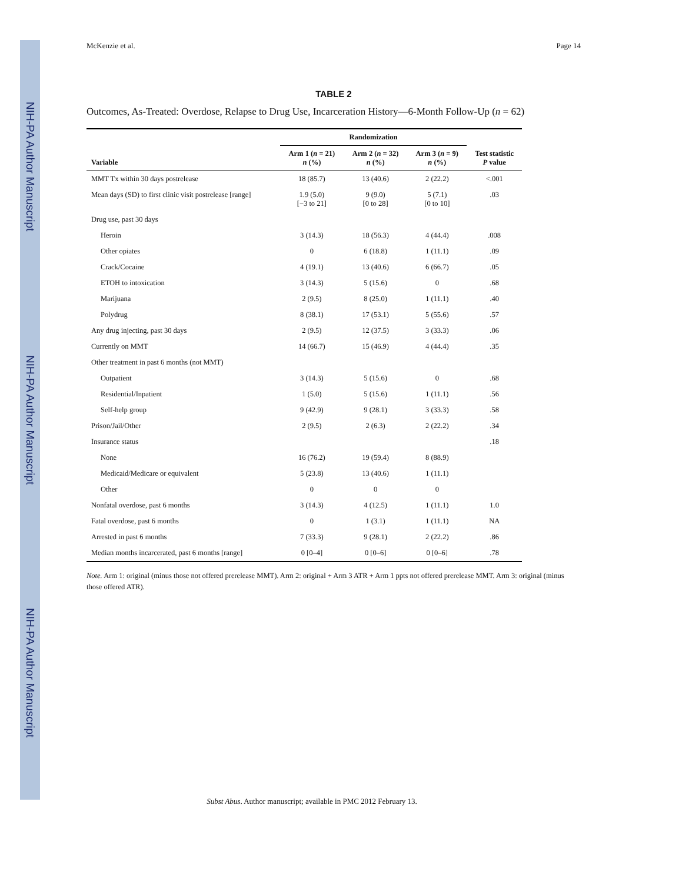NIH-PA Author Manuscript
NIH-PA Author Manuscript
NIH-PA Author Manuscript
McKenzie et al. Page 14
TABLE 2
Outcomes, As-Treated: Overdose, Relapse to Drug Use, Incarceration History—6-Month Follow-Up (n = 62)
| | Randomization | | | |
| --- | --- | --- | --- | --- |
| Variable | Arm 1 ( n = 21) n (%) | Arm 2 ( n = 32) n (%) | Arm 3 ( n = 9) n (%) | Test statistic P value |
| MMT Tx within 30 days postrelease | 18 (85.7) | 13 (40.6) | 2 (22.2) | <.001 |
| Mean days (SD) to first clinic visit postrelease [range] | 1.9 (5.0) [−3 to 21] | 9 (9.0) [0 to 28] | 5 (7.1) [0 to 10] | .03 |
| Drug use, past 30 days | | | | |
| Heroin | 3 (14.3) | 18 (56.3) | 4 (44.4) | .008 |
| Other opiates | 0 | 6 (18.8) | 1 (11.1) | .09 |
| Crack/Cocaine | 4 (19.1) | 13 (40.6) | 6 (66.7) | .05 |
| ETOH to intoxication | 3 (14.3) | 5 (15.6) | 0 | .68 |
| Marijuana | 2 (9.5) | 8 (25.0) | 1 (11.1) | .40 |
| Polydrug | 8 (38.1) | 17 (53.1) | 5 (55.6) | .57 |
| Any drug injecting, past 30 days | 2 (9.5) | 12 (37.5) | 3 (33.3) | .06 |
| Currently on MMT | 14 (66.7) | 15 (46.9) | 4 (44.4) | .35 |
| Other treatment in past 6 months (not MMT) | | | | |
| Outpatient | 3 (14.3) | 5 (15.6) | 0 | .68 |
| Residential/Inpatient | 1 (5.0) | 5 (15.6) | 1 (11.1) | .56 |
| Self-help group | 9 (42.9) | 9 (28.1) | 3 (33.3) | .58 |
| Prison/Jail/Other | 2 (9.5) | 2 (6.3) | 2 (22.2) | .34 |
| Insurance status | | | | .18 |
| None | 16 (76.2) | 19 (59.4) | 8 (88.9) | |
| Medicaid/Medicare or equivalent | 5 (23.8) | 13 (40.6) | 1 (11.1) | |
| Other | 0 | 0 | 0 | |
| Nonfatal overdose, past 6 months | 3 (14.3) | 4 (12.5) | 1 (11.1) | 1.0 |
| Fatal overdose, past 6 months | 0 | 1 (3.1) | 1 (11.1) | NA |
| Arrested in past 6 months | 7 (33.3) | 9 (28.1) | 2 (22.2) | .86 |
| Median months incarcerated, past 6 months [range] | 0 [0–4] | 0 [0–6] | 0 [0–6] | .78 |
Note. Arm 1: original (minus those not offered prerelease MMT). Arm 2: original + Arm 3 ATR + Arm 1 ppts not offered prerelease MMT. Arm 3: original (minus those offered ATR).
Subst Abus. Author manuscript; available in PMC 2012 February 13.